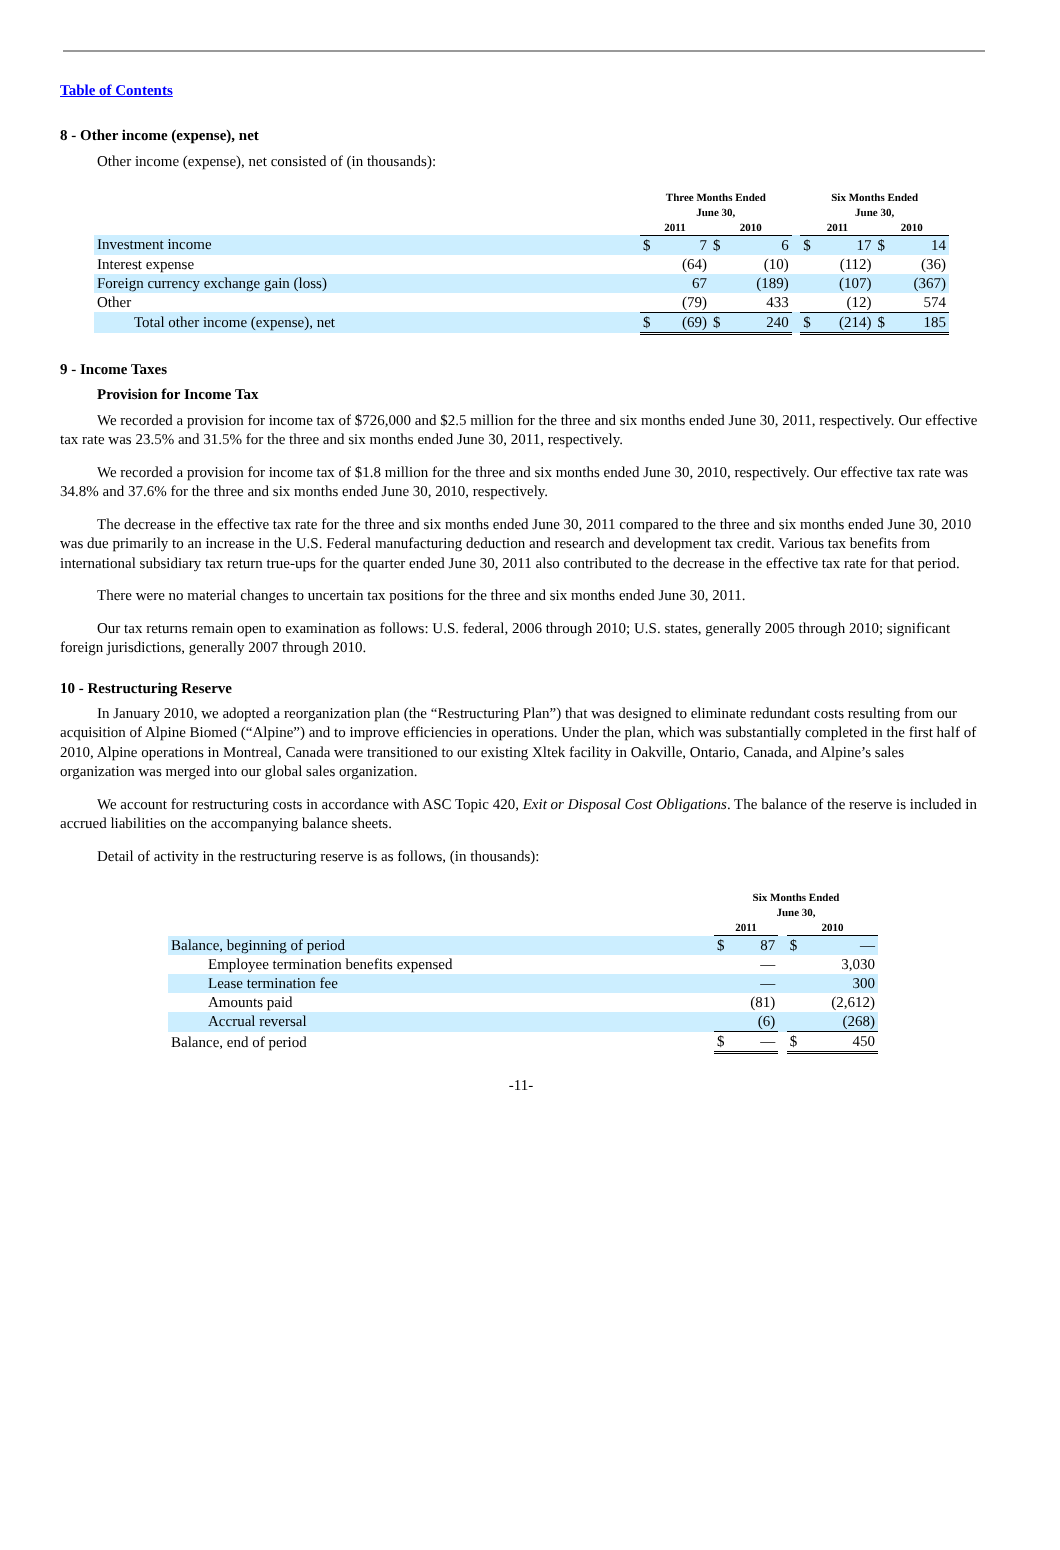Table of Contents
8 - Other income (expense), net
Other income (expense), net consisted of (in thousands):
| | Three Months Ended June 30, | | | | | Six Months Ended June 30, | | | |
| | 2011 | | 2010 | | | 2011 | | 2010 | |
| Investment income | $ | 7 | $ | 6 | | $ | 17 | $ | 14 |
| Interest expense | | (64) | | (10) | | | (112) | | (36) |
| Foreign currency exchange gain (loss) | | 67 | | (189) | | | (107) | | (367) |
| Other | | (79) | | 433 | | | (12) | | 574 |
| Total other income (expense), net | $ | (69) | $ | 240 | | $ | (214) | $ | 185 |
9 - Income Taxes
Provision for Income Tax
We recorded a provision for income tax of $726,000 and $2.5 million for the three and six months ended June 30, 2011, respectively. Our effective tax rate was 23.5% and 31.5% for the three and six months ended June 30, 2011, respectively.
We recorded a provision for income tax of $1.8 million for the three and six months ended June 30, 2010, respectively. Our effective tax rate was 34.8% and 37.6% for the three and six months ended June 30, 2010, respectively.
The decrease in the effective tax rate for the three and six months ended June 30, 2011 compared to the three and six months ended June 30, 2010 was due primarily to an increase in the U.S. Federal manufacturing deduction and research and development tax credit. Various tax benefits from international subsidiary tax return true-ups for the quarter ended June 30, 2011 also contributed to the decrease in the effective tax rate for that period.
There were no material changes to uncertain tax positions for the three and six months ended June 30, 2011.
Our tax returns remain open to examination as follows: U.S. federal, 2006 through 2010; U.S. states, generally 2005 through 2010; significant foreign jurisdictions, generally 2007 through 2010.
10 - Restructuring Reserve
In January 2010, we adopted a reorganization plan (the “Restructuring Plan”) that was designed to eliminate redundant costs resulting from our acquisition of Alpine Biomed (“Alpine”) and to improve efficiencies in operations. Under the plan, which was substantially completed in the first half of 2010, Alpine operations in Montreal, Canada were transitioned to our existing Xltek facility in Oakville, Ontario, Canada, and Alpine’s sales organization was merged into our global sales organization.
We account for restructuring costs in accordance with ASC Topic 420, Exit or Disposal Cost Obligations. The balance of the reserve is included in accrued liabilities on the accompanying balance sheets.
Detail of activity in the restructuring reserve is as follows, (in thousands):
| | Six Months Ended June 30, | | | | |
| | 2011 | | | 2010 | |
| Balance, beginning of period | $ | 87 | | $ | — |
| Employee termination benefits expensed | | — | | | 3,030 |
| Lease termination fee | | — | | | 300 |
| Amounts paid | | (81) | | | (2,612) |
| Accrual reversal | | (6) | | | (268) |
| Balance, end of period | $ | — | | $ | 450 |
-11-